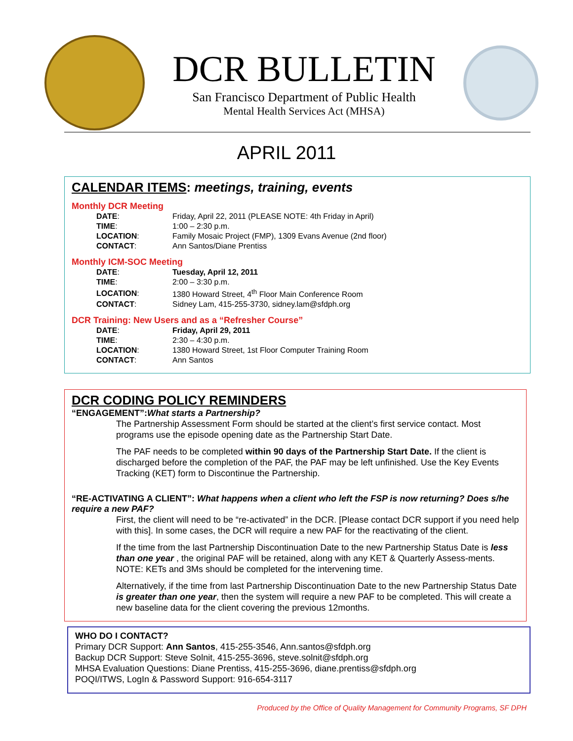DCR BULLETIN
San Francisco Department of Public Health
Mental Health Services Act (MHSA)
APRIL 2011
CALENDAR ITEMS: meetings, training, events
Monthly DCR Meeting
| DATE : | Friday, April 22, 2011 (PLEASE NOTE: 4th Friday in April) |
| TIME : | 1:00 – 2:30 p.m. |
| LOCATION : | Family Mosaic Project (FMP), 1309 Evans Avenue (2nd floor) |
| CONTACT : | Ann Santos/Diane Prentiss |
Monthly ICM-SOC Meeting
| DATE : | Tuesday, April 12, 2011 |
| TIME : | 2:00 – 3:30 p.m. |
| LOCATION : | 1380 Howard Street, 4<sup>th</sup> Floor Main Conference Room |
| CONTACT : | Sidney Lam, 415-255-3730, sidney.lam@sfdph.org |
DCR Training: New Users and as a “Refresher Course”
| DATE : | Friday, April 29, 2011 |
| TIME : | 2:30 – 4:30 p.m. |
| LOCATION : | 1380 Howard Street, 1st Floor Computer Training Room |
| CONTACT : | Ann Santos |
DCR CODING POLICY REMINDERS
“ENGAGEMENT”:What starts a Partnership?
The Partnership Assessment Form should be started at the client’s first service contact. Most programs use the episode opening date as the Partnership Start Date.
The PAF needs to be completed within 90 days of the Partnership Start Date. If the client is discharged before the completion of the PAF, the PAF may be left unfinished. Use the Key Events Tracking (KET) form to Discontinue the Partnership.
“RE-ACTIVATING A CLIENT”: What happens when a client who left the FSP is now returning? Does s/he require a new PAF?
First, the client will need to be “re-activated” in the DCR. [Please contact DCR support if you need help with this]. In some cases, the DCR will require a new PAF for the reactivating of the client.
If the time from the last Partnership Discontinuation Date to the new Partnership Status Date is less than one year , the original PAF will be retained, along with any KET & Quarterly Assess-ments. NOTE: KETs and 3Ms should be completed for the intervening time.
Alternatively, if the time from last Partnership Discontinuation Date to the new Partnership Status Date is greater than one year, then the system will require a new PAF to be completed. This will create a new baseline data for the client covering the previous 12months.
WHO DO I CONTACT?
Primary DCR Support: Ann Santos, 415-255-3546, Ann.santos@sfdph.org
Backup DCR Support: Steve Solnit, 415-255-3696, steve.solnit@sfdph.org
MHSA Evaluation Questions: Diane Prentiss, 415-255-3696, diane.prentiss@sfdph.org
POQI/ITWS, LogIn & Password Support: 916-654-3117
Produced by the Office of Quality Management for Community Programs, SF DPH